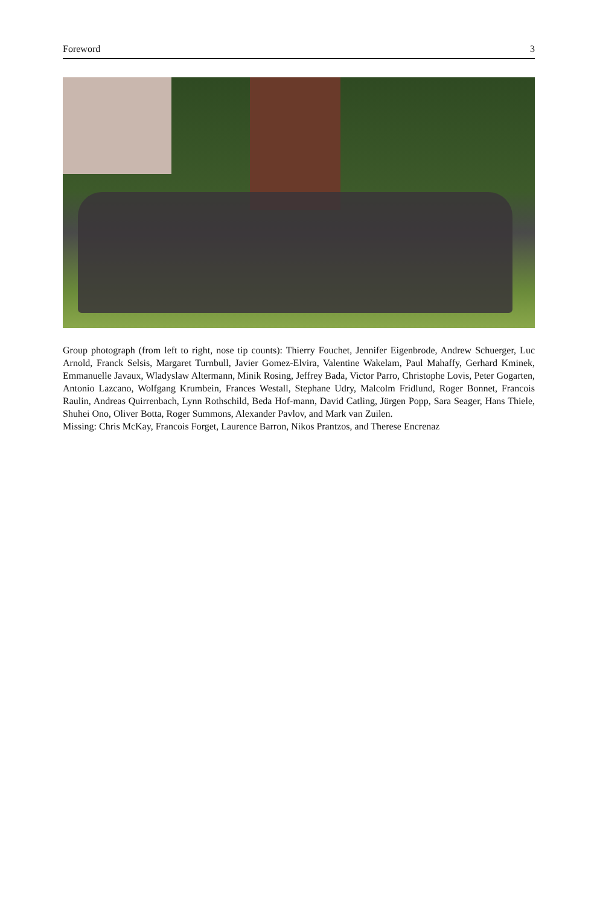Foreword 3
Group photograph (from left to right, nose tip counts): Thierry Fouchet, Jennifer Eigenbrode, Andrew Schuerger, Luc Arnold, Franck Selsis, Margaret Turnbull, Javier Gomez-Elvira, Valentine Wakelam, Paul Mahaffy, Gerhard Kminek, Emmanuelle Javaux, Wladyslaw Altermann, Minik Rosing, Jeffrey Bada, Victor Parro, Christophe Lovis, Peter Gogarten, Antonio Lazcano, Wolfgang Krumbein, Frances Westall, Stephane Udry, Malcolm Fridlund, Roger Bonnet, Francois Raulin, Andreas Quirrenbach, Lynn Rothschild, Beda Hof-mann, David Catling, Jürgen Popp, Sara Seager, Hans Thiele, Shuhei Ono, Oliver Botta, Roger Summons, Alexander Pavlov, and Mark van Zuilen.
Missing: Chris McKay, Francois Forget, Laurence Barron, Nikos Prantzos, and Therese Encrenaz